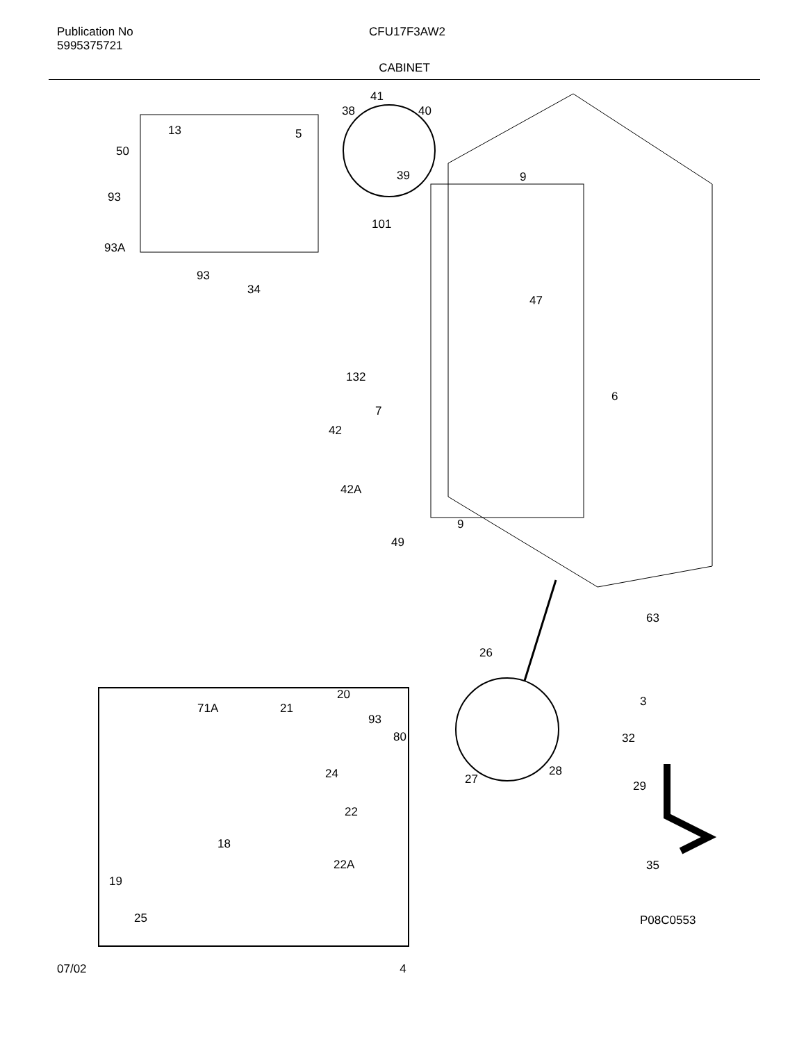Publication No
5995375721
CFU17F3AW2
CABINET
41
38 40
13 5
50
39 9
93
101
93A
93
34
47
132
6
7
42
42A
9
49
63
26
20
71A 21 3
93
80 32
24 28
27 29
22
18
35 22A
19
25 P08C0553
07/02 4